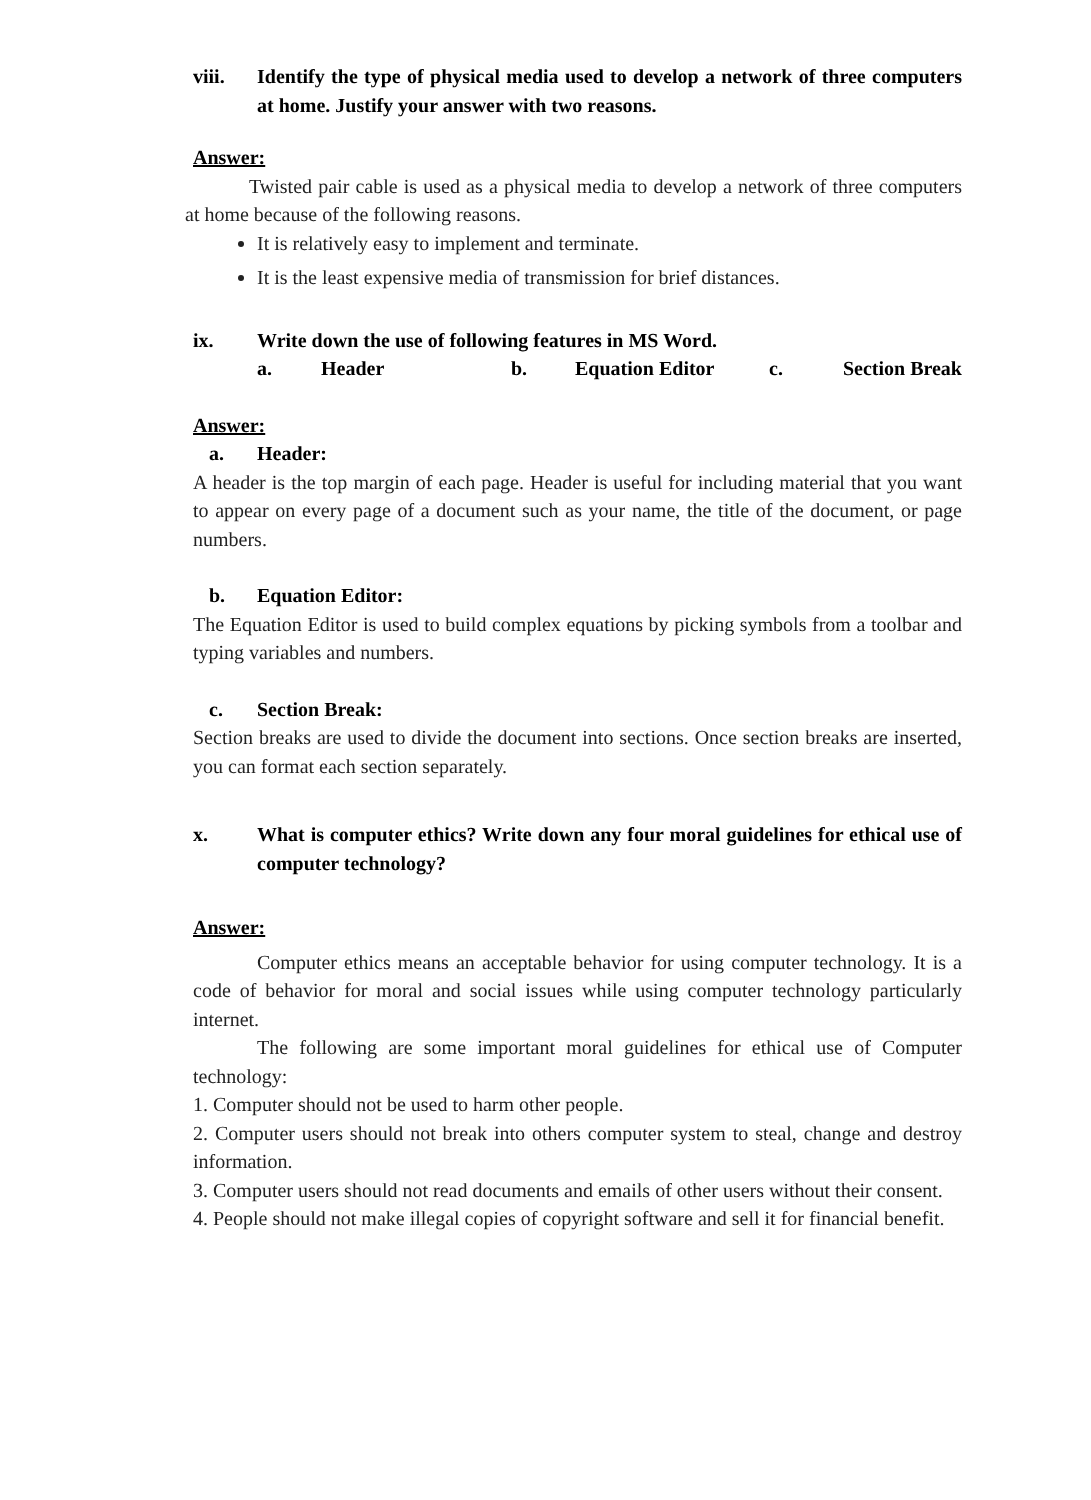viii. Identify the type of physical media used to develop a network of three computers at home. Justify your answer with two reasons.
Answer:
Twisted pair cable is used as a physical media to develop a network of three computers at home because of the following reasons.
It is relatively easy to implement and terminate.
It is the least expensive media of transmission for brief distances.
ix. Write down the use of following features in MS Word.
a. Header b. Equation Editor c. Section Break
Answer:
a. Header:
A header is the top margin of each page. Header is useful for including material that you want to appear on every page of a document such as your name, the title of the document, or page numbers.
b. Equation Editor:
The Equation Editor is used to build complex equations by picking symbols from a toolbar and typing variables and numbers.
c. Section Break:
Section breaks are used to divide the document into sections. Once section breaks are inserted, you can format each section separately.
x. What is computer ethics? Write down any four moral guidelines for ethical use of computer technology?
Answer:
Computer ethics means an acceptable behavior for using computer technology. It is a code of behavior for moral and social issues while using computer technology particularly internet.
The following are some important moral guidelines for ethical use of Computer technology:
1. Computer should not be used to harm other people.
2. Computer users should not break into others computer system to steal, change and destroy information.
3. Computer users should not read documents and emails of other users without their consent.
4. People should not make illegal copies of copyright software and sell it for financial benefit.